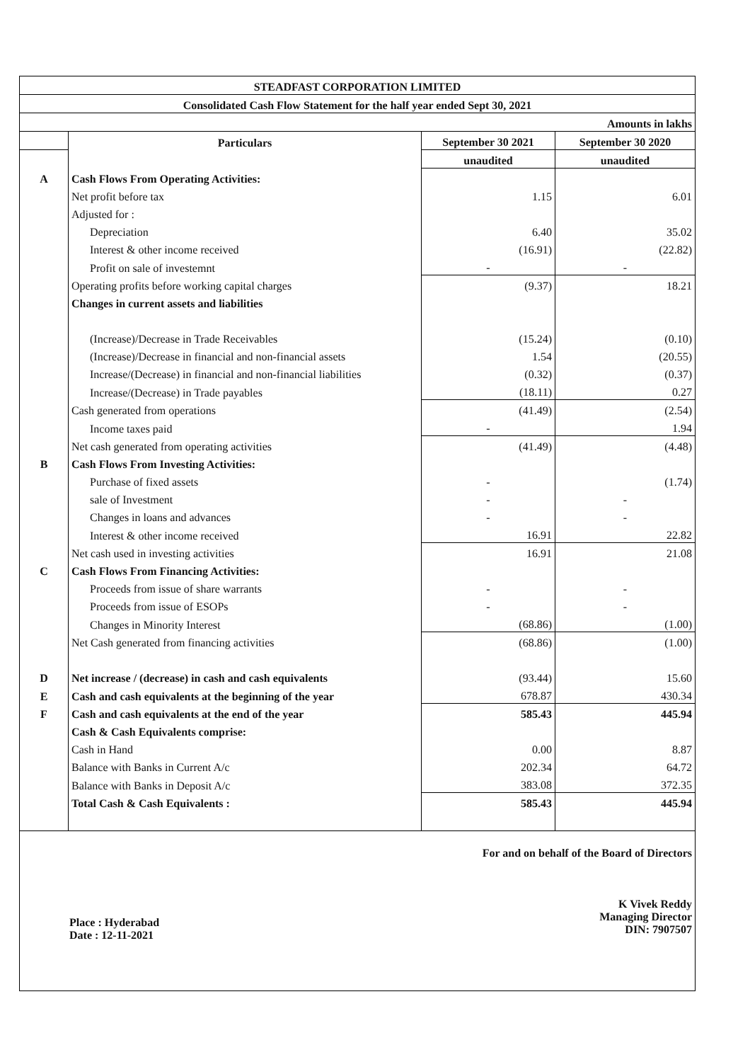| STEADFAST CORPORATION LIMITED | | | |
| --- | --- | --- | --- |
| Consolidated Cash Flow Statement for the half year ended Sept 30, 2021 | | | |
| Amounts in lakhs | | | |
| | Particulars | September 30 2021 | September 30 2020 |
| | | unaudited | unaudited |
| A | Cash Flows From Operating Activities: | | |
| | Net profit before tax | 1.15 | 6.01 |
| | Adjusted for : | | |
| | Depreciation | 6.40 | 35.02 |
| | Interest & other income received | (16.91) | (22.82) |
| | Profit on sale of investemnt | - | - |
| | Operating profits before working capital charges | (9.37) | 18.21 |
| | Changes in current assets and liabilities | | |
| | (Increase)/Decrease in Trade Receivables | (15.24) | (0.10) |
| | (Increase)/Decrease in financial and non-financial assets | 1.54 | (20.55) |
| | Increase/(Decrease) in financial and non-financial liabilities | (0.32) | (0.37) |
| | Increase/(Decrease) in Trade payables | (18.11) | 0.27 |
| | Cash generated from operations | (41.49) | (2.54) |
| | Income taxes paid | - | 1.94 |
| | Net cash generated from operating activities | (41.49) | (4.48) |
| B | Cash Flows From Investing Activities: | | |
| | Purchase of fixed assets | - | (1.74) |
| | sale of Investment | - | - |
| | Changes in loans and advances | - | - |
| | Interest & other income received | 16.91 | 22.82 |
| | Net cash used in investing activities | 16.91 | 21.08 |
| C | Cash Flows From Financing Activities: | | |
| | Proceeds from issue of share warrants | - | - |
| | Proceeds from issue of ESOPs | - | - |
| | Changes in Minority Interest | (68.86) | (1.00) |
| | Net Cash generated from financing activities | (68.86) | (1.00) |
| D | Net increase / (decrease) in cash and cash equivalents | (93.44) | 15.60 |
| E | Cash and cash equivalents at the beginning of the year | 678.87 | 430.34 |
| F | Cash and cash equivalents at the end of the year | 585.43 | 445.94 |
| | Cash & Cash Equivalents comprise: | | |
| | Cash in Hand | 0.00 | 8.87 |
| | Balance with Banks in Current A/c | 202.34 | 64.72 |
| | Balance with Banks in Deposit A/c | 383.08 | 372.35 |
| | Total Cash & Cash Equivalents : | 585.43 | 445.94 |
Place : Hyderabad
Date : 12-11-2021
For and on behalf of the Board of Directors
K Vivek Reddy
Managing Director
DIN: 7907507